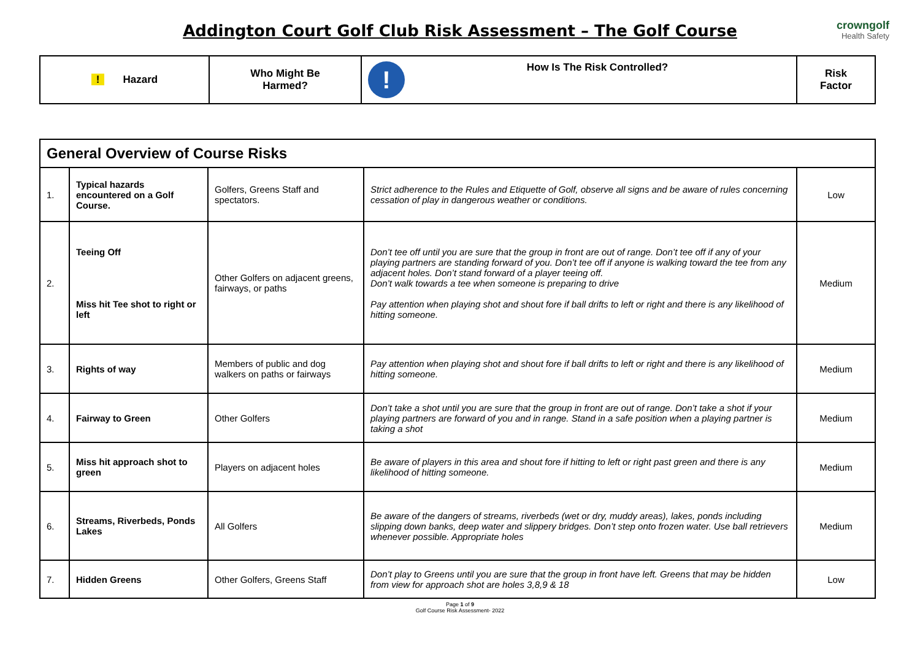Addington Court Golf Club Risk Assessment – The Golf Course
crowngolf
Health Safety
| ! Hazard | Who Might Be Harmed? | ! How Is The Risk Controlled? | Risk Factor |
| General Overview of Course Risks | | | | |
| 1. | Typical hazards encountered on a Golf Course. | Golfers, Greens Staff and spectators. | Strict adherence to the Rules and Etiquette of Golf, observe all signs and be aware of rules concerning cessation of play in dangerous weather or conditions. | Low |
| 2. | Teeing Off Miss hit Tee shot to right or left | Other Golfers on adjacent greens, fairways, or paths | Don’t tee off until you are sure that the group in front are out of range. Don’t tee off if any of your playing partners are standing forward of you. Don’t tee off if anyone is walking toward the tee from any adjacent holes. Don’t stand forward of a player teeing off. Don’t walk towards a tee when someone is preparing to drive Pay attention when playing shot and shout fore if ball drifts to left or right and there is any likelihood of hitting someone. | Medium |
| 3. | Rights of way | Members of public and dog walkers on paths or fairways | Pay attention when playing shot and shout fore if ball drifts to left or right and there is any likelihood of hitting someone. | Medium |
| 4. | Fairway to Green | Other Golfers | Don’t take a shot until you are sure that the group in front are out of range. Don’t take a shot if your playing partners are forward of you and in range. Stand in a safe position when a playing partner is taking a shot | Medium |
| 5. | Miss hit approach shot to green | Players on adjacent holes | Be aware of players in this area and shout fore if hitting to left or right past green and there is any likelihood of hitting someone. | Medium |
| 6. | Streams, Riverbeds, Ponds Lakes | All Golfers | Be aware of the dangers of streams, riverbeds (wet or dry, muddy areas), lakes, ponds including slipping down banks, deep water and slippery bridges. Don’t step onto frozen water. Use ball retrievers whenever possible. Appropriate holes | Medium |
| 7. | Hidden Greens | Other Golfers, Greens Staff | Don’t play to Greens until you are sure that the group in front have left. Greens that may be hidden from view for approach shot are holes 3,8,9 & 18 | Low |
Page 1 of 9
Golf Course Risk Assessment- 2022